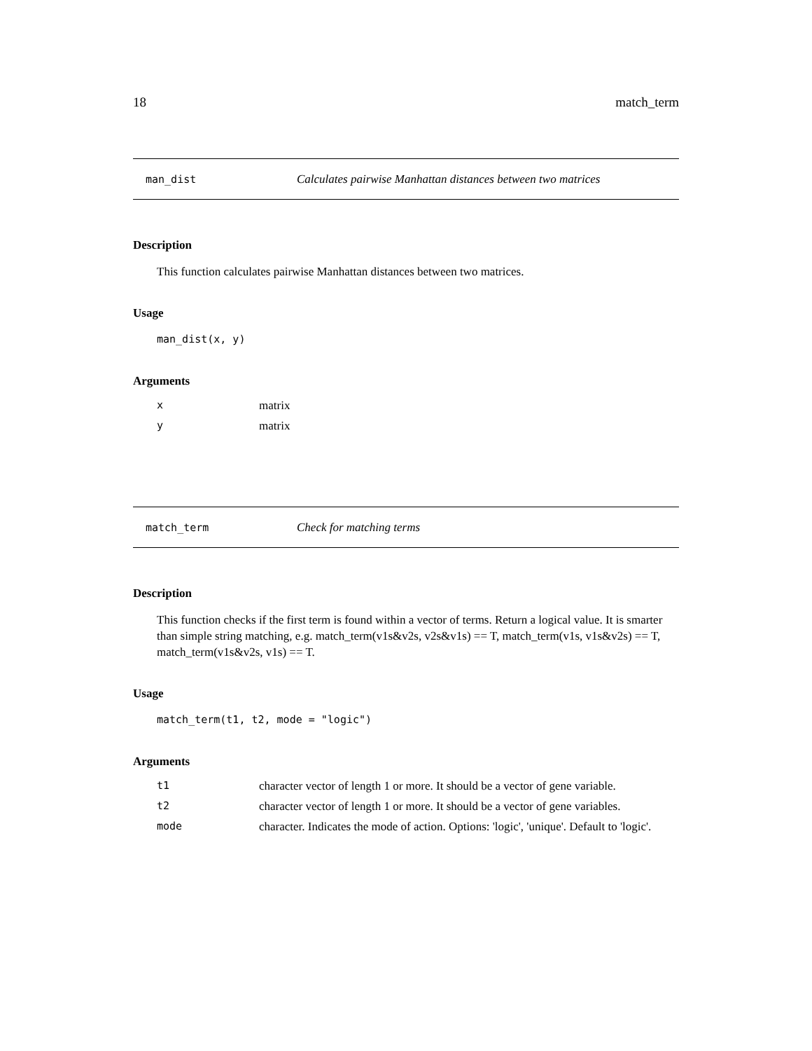18 match_term
man_dist Calculates pairwise Manhattan distances between two matrices
Description
This function calculates pairwise Manhattan distances between two matrices.
Usage
man_dist(x, y)
Arguments
| x | matrix |
| y | matrix |
match_term Check for matching terms
Description
This function checks if the first term is found within a vector of terms. Return a logical value. It is smarter than simple string matching, e.g. match_term(v1s&v2s, v2s&v1s) == T, match_term(v1s, v1s&v2s) == T, match_term(v1s&v2s, v1s) == T.
Usage
match_term(t1, t2, mode = "logic")
Arguments
| t1 | character vector of length 1 or more. It should be a vector of gene variable. |
| t2 | character vector of length 1 or more. It should be a vector of gene variables. |
| mode | character. Indicates the mode of action. Options: 'logic', 'unique'. Default to 'logic'. |